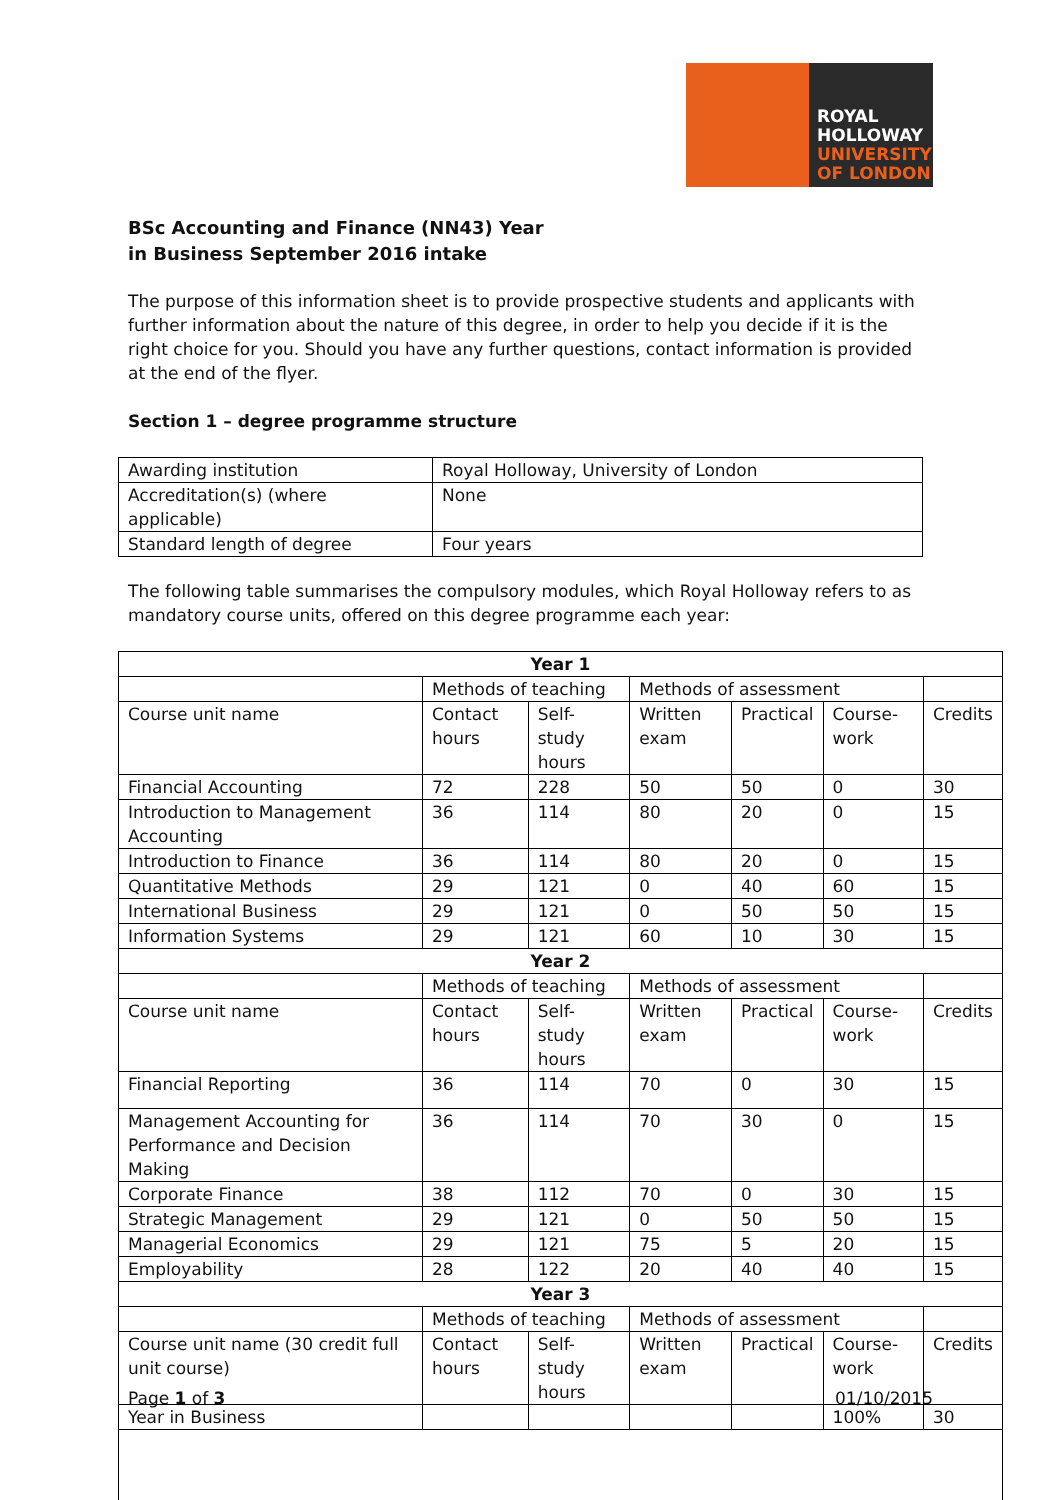ROYAL
HOLLOWAY
UNIVERSITY
OF LONDON
BSc Accounting and Finance (NN43) Year in Business September 2016 intake
The purpose of this information sheet is to provide prospective students and applicants with further information about the nature of this degree, in order to help you decide if it is the right choice for you. Should you have any further questions, contact information is provided at the end of the flyer.
Section 1 – degree programme structure
| Awarding institution | Royal Holloway, University of London |
| Accreditation(s) (where applicable) | None |
| Standard length of degree | Four years |
The following table summarises the compulsory modules, which Royal Holloway refers to as mandatory course units, offered on this degree programme each year:
| Year 1 | | | | | | |
| --- | --- | --- | --- | --- | --- | --- |
| | Methods of teaching | | Methods of assessment | | | |
| Course unit name | Contact hours | Self-study hours | Written exam | Practical | Course-work | Credits |
| Financial Accounting | 72 | 228 | 50 | 50 | 0 | 30 |
| Introduction to Management Accounting | 36 | 114 | 80 | 20 | 0 | 15 |
| Introduction to Finance | 36 | 114 | 80 | 20 | 0 | 15 |
| Quantitative Methods | 29 | 121 | 0 | 40 | 60 | 15 |
| International Business | 29 | 121 | 0 | 50 | 50 | 15 |
| Information Systems | 29 | 121 | 60 | 10 | 30 | 15 |
| Year 2 | | | | | | |
| | Methods of teaching | | Methods of assessment | | | |
| Course unit name | Contact hours | Self-study hours | Written exam | Practical | Course-work | Credits |
| Financial Reporting | 36 | 114 | 70 | 0 | 30 | 15 |
| Management Accounting for Performance and Decision Making | 36 | 114 | 70 | 30 | 0 | 15 |
| Corporate Finance | 38 | 112 | 70 | 0 | 30 | 15 |
| Strategic Management | 29 | 121 | 0 | 50 | 50 | 15 |
| Managerial Economics | 29 | 121 | 75 | 5 | 20 | 15 |
| Employability | 28 | 122 | 20 | 40 | 40 | 15 |
| Year 3 | | | | | | |
| | Methods of teaching | | Methods of assessment | | | |
| Course unit name (30 credit full unit course) | Contact hours | Self-study hours | Written exam | Practical | Course-work | Credits |
| Year in Business | | | | | 100% | 30 |
Page 1 of 3 01/10/2015